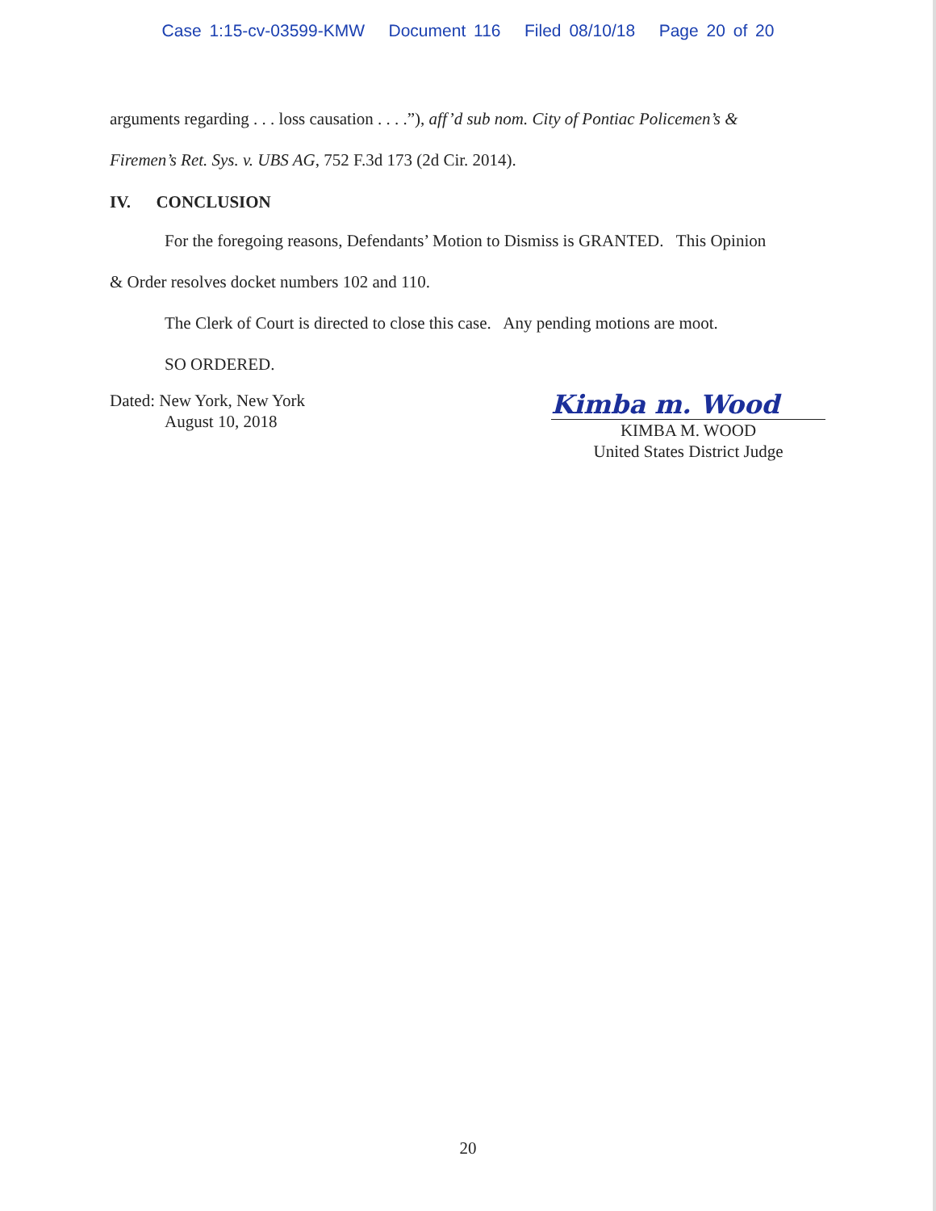Case 1:15-cv-03599-KMW Document 116 Filed 08/10/18 Page 20 of 20
arguments regarding . . . loss causation . . . .”), aff’d sub nom. City of Pontiac Policemen’s &
Firemen’s Ret. Sys. v. UBS AG, 752 F.3d 173 (2d Cir. 2014).
IV. CONCLUSION
For the foregoing reasons, Defendants’ Motion to Dismiss is GRANTED. This Opinion
& Order resolves docket numbers 102 and 110.
The Clerk of Court is directed to close this case. Any pending motions are moot.
SO ORDERED.
Dated: New York, New York
August 10, 2018
Kimba m. Wood
KIMBA M. WOOD
United States District Judge
20